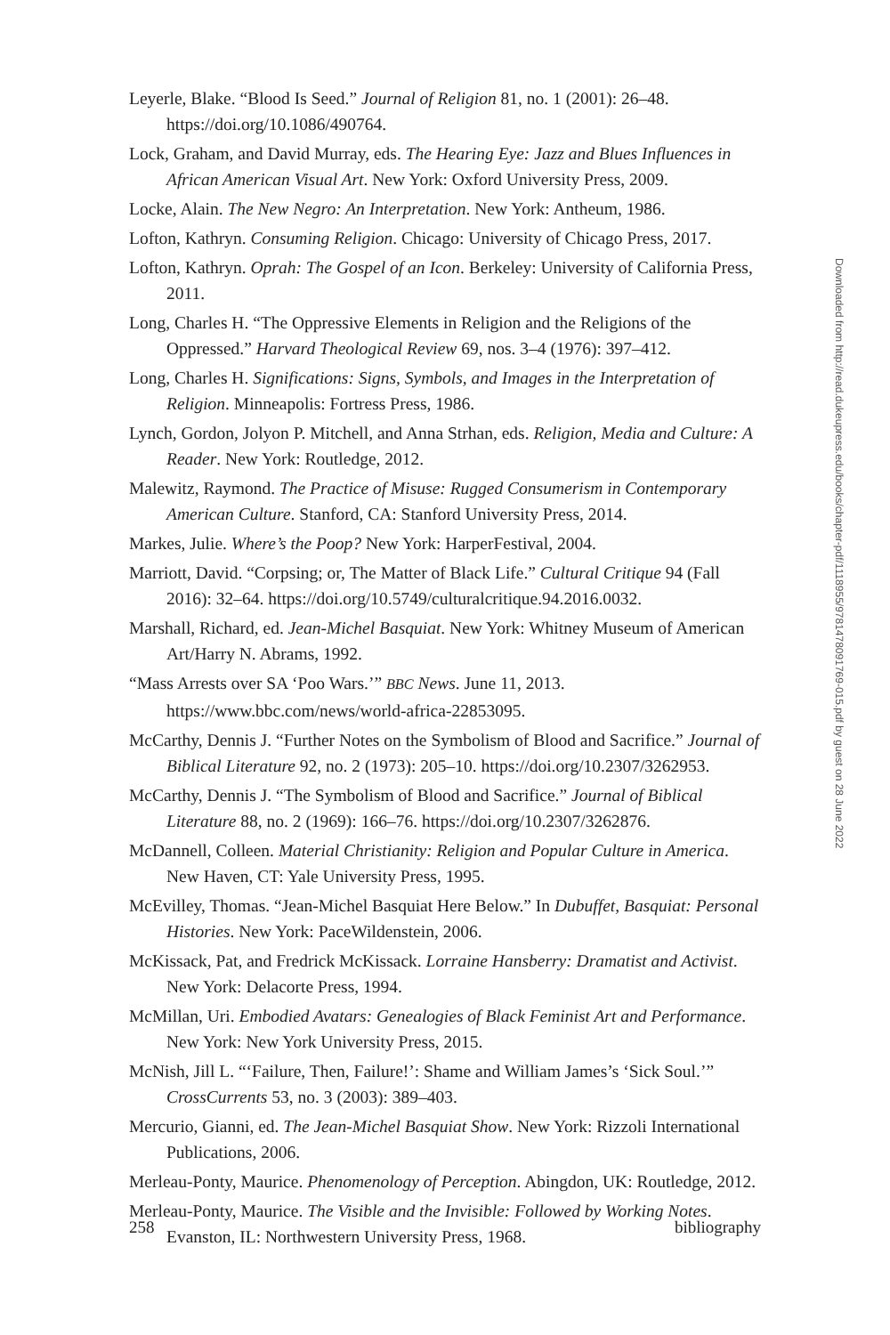Leyerle, Blake. “Blood Is Seed.” Journal of Religion 81, no. 1 (2001): 26–48. https://doi.org/10.1086/490764.
Lock, Graham, and David Murray, eds. The Hearing Eye: Jazz and Blues Influences in African American Visual Art. New York: Oxford University Press, 2009.
Locke, Alain. The New Negro: An Interpretation. New York: Antheum, 1986.
Lofton, Kathryn. Consuming Religion. Chicago: University of Chicago Press, 2017.
Lofton, Kathryn. Oprah: The Gospel of an Icon. Berkeley: University of California Press, 2011.
Long, Charles H. “The Oppressive Elements in Religion and the Religions of the Oppressed.” Harvard Theological Review 69, nos. 3–4 (1976): 397–412.
Long, Charles H. Significations: Signs, Symbols, and Images in the Interpretation of Religion. Minneapolis: Fortress Press, 1986.
Lynch, Gordon, Jolyon P. Mitchell, and Anna Strhan, eds. Religion, Media and Culture: A Reader. New York: Routledge, 2012.
Malewitz, Raymond. The Practice of Misuse: Rugged Consumerism in Contemporary American Culture. Stanford, CA: Stanford University Press, 2014.
Markes, Julie. Where’s the Poop? New York: HarperFestival, 2004.
Marriott, David. “Corpsing; or, The Matter of Black Life.” Cultural Critique 94 (Fall 2016): 32–64. https://doi.org/10.5749/culturalcritique.94.2016.0032.
Marshall, Richard, ed. Jean-Michel Basquiat. New York: Whitney Museum of American Art/Harry N. Abrams, 1992.
“Mass Arrests over SA ‘Poo Wars.’” BBC News. June 11, 2013. https://www.bbc.com/news/world-africa-22853095.
McCarthy, Dennis J. “Further Notes on the Symbolism of Blood and Sacrifice.” Journal of Biblical Literature 92, no. 2 (1973): 205–10. https://doi.org/10.2307/3262953.
McCarthy, Dennis J. “The Symbolism of Blood and Sacrifice.” Journal of Biblical Literature 88, no. 2 (1969): 166–76. https://doi.org/10.2307/3262876.
McDannell, Colleen. Material Christianity: Religion and Popular Culture in America. New Haven, CT: Yale University Press, 1995.
McEvilley, Thomas. “Jean-Michel Basquiat Here Below.” In Dubuffet, Basquiat: Personal Histories. New York: PaceWildenstein, 2006.
McKissack, Pat, and Fredrick McKissack. Lorraine Hansberry: Dramatist and Activist. New York: Delacorte Press, 1994.
McMillan, Uri. Embodied Avatars: Genealogies of Black Feminist Art and Performance. New York: New York University Press, 2015.
McNish, Jill L. “‘Failure, Then, Failure!’: Shame and William James’s ‘Sick Soul.’” CrossCurrents 53, no. 3 (2003): 389–403.
Mercurio, Gianni, ed. The Jean-Michel Basquiat Show. New York: Rizzoli International Publications, 2006.
Merleau-Ponty, Maurice. Phenomenology of Perception. Abingdon, UK: Routledge, 2012.
Merleau-Ponty, Maurice. The Visible and the Invisible: Followed by Working Notes. Evanston, IL: Northwestern University Press, 1968.
258 bibliography
Downloaded from http://read.dukeupress.edu/books/chapter-pdf/1118955/9781478091769-015.pdf by guest on 28 June 2022